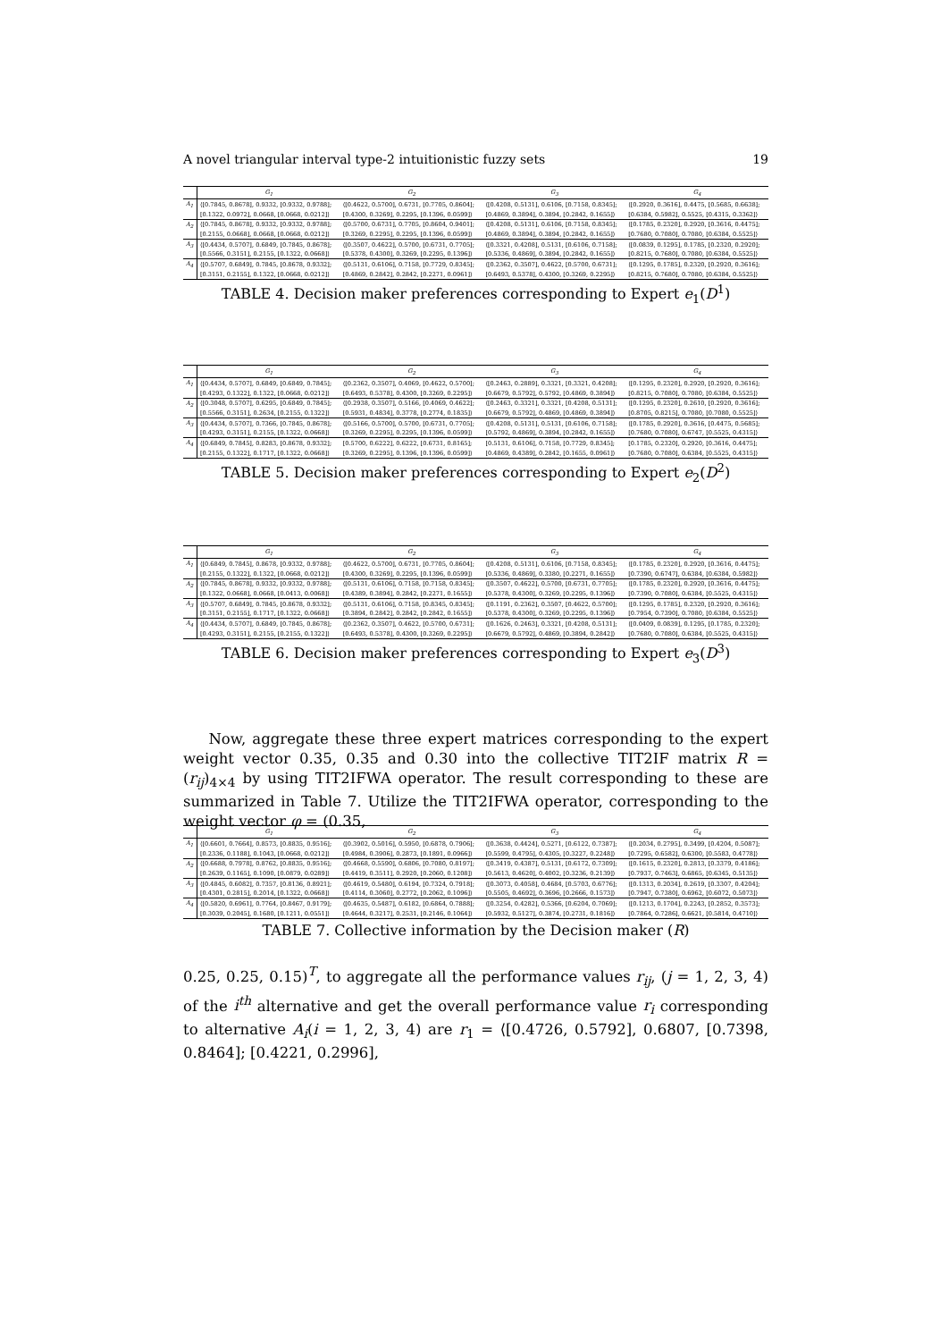A novel triangular interval type-2 intuitionistic fuzzy sets 19
| | G<sub>1</sub> | G<sub>2</sub> | G<sub>3</sub> | G<sub>4</sub> |
| --- | --- | --- | --- | --- |
| A<sub>1</sub> | ⟨[0.7845, 0.8678], 0.9332, [0.9332, 0.9788]; | ⟨[0.4622, 0.5700], 0.6731, [0.7705, 0.8604]; | ⟨[0.4208, 0.5131], 0.6106, [0.7158, 0.8345]; | ⟨[0.2920, 0.3616], 0.4475, [0.5685, 0.6638]; |
| | [0.1322, 0.0972], 0.0668, [0.0668, 0.0212]⟩ | [0.4300, 0.3269], 0.2295, [0.1396, 0.0599]⟩ | [0.4869, 0.3894], 0.3894, [0.2842, 0.1655]⟩ | [0.6384, 0.5982], 0.5525, [0.4315, 0.3362]⟩ |
| A<sub>2</sub> | ⟨[0.7845, 0.8678], 0.9332, [0.9332, 0.9788]; | ⟨[0.5700, 0.6731], 0.7705, [0.8604, 0.9401]; | ⟨[0.4208, 0.5131], 0.6106, [0.7158, 0.8345]; | ⟨[0.1785, 0.2320], 0.2920, [0.3616, 0.4475]; |
| | [0.2155, 0.0668], 0.0668, [0.0668, 0.0212]⟩ | [0.3269, 0.2295], 0.2295, [0.1396, 0.0599]⟩ | [0.4869, 0.3894], 0.3894, [0.2842, 0.1655]⟩ | [0.7680, 0.7080], 0.7080, [0.6384, 0.5525]⟩ |
| A<sub>3</sub> | ⟨[0.4434, 0.5707], 0.6849, [0.7845, 0.8678]; | ⟨[0.3507, 0.4622], 0.5700, [0.6731, 0.7705]; | ⟨[0.3321, 0.4208], 0.5131, [0.6106, 0.7158]; | ⟨[0.0839, 0.1295], 0.1785, [0.2320, 0.2920]; |
| | [0.5566, 0.3151], 0.2155, [0.1322, 0.0668]⟩ | [0.5378, 0.4300], 0.3269, [0.2295, 0.1396]⟩ | [0.5336, 0.4869], 0.3894, [0.2842, 0.1655]⟩ | [0.8215, 0.7680], 0.7080, [0.6384, 0.5525]⟩ |
| A<sub>4</sub> | ⟨[0.5707, 0.6849], 0.7845, [0.8678, 0.9332]; | ⟨[0.5131, 0.6106], 0.7158, [0.7729, 0.8345]; | ⟨[0.2362, 0.3507], 0.4622, [0.5700, 0.6731]; | ⟨[0.1295, 0.1785], 0.2320, [0.2920, 0.3616]; |
| | [0.3151, 0.2155], 0.1322, [0.0668, 0.0212]⟩ | [0.4869, 0.2842], 0.2842, [0.2271, 0.0961]⟩ | [0.6493, 0.5378], 0.4300, [0.3269, 0.2295]⟩ | [0.8215, 0.7680], 0.7080, [0.6384, 0.5525]⟩ |
TABLE 4. Decision maker preferences corresponding to Expert e<sub>1</sub>(D<sup>1</sup>)
| | G<sub>1</sub> | G<sub>2</sub> | G<sub>3</sub> | G<sub>4</sub> |
| --- | --- | --- | --- | --- |
| A<sub>1</sub> | ⟨[0.4434, 0.5707], 0.6849, [0.6849, 0.7845]; | ⟨[0.2362, 0.3507], 0.4069, [0.4622, 0.5700]; | ⟨[0.2463, 0.2889], 0.3321, [0.3321, 0.4208]; | ⟨[0.1295, 0.2320], 0.2920, [0.2920, 0.3616]; |
| | [0.4293, 0.1322], 0.1322, [0.0668, 0.0212]⟩ | [0.6493, 0.5378], 0.4300, [0.3269, 0.2295]⟩ | [0.6679, 0.5792], 0.5792, [0.4869, 0.3894]⟩ | [0.8215, 0.7080], 0.7080, [0.6384, 0.5525]⟩ |
| A<sub>2</sub> | ⟨[0.3048, 0.5707], 0.6295, [0.6849, 0.7845]; | ⟨[0.2938, 0.3507], 0.5166, [0.4069, 0.4622]; | ⟨[0.2463, 0.3321], 0.3321, [0.4208, 0.5131]; | ⟨[0.1295, 0.2320], 0.2610, [0.2920, 0.3616]; |
| | [0.5566, 0.3151], 0.2634, [0.2155, 0.1322]⟩ | [0.5931, 0.4834], 0.3778, [0.2774, 0.1835]⟩ | [0.6679, 0.5792], 0.4869, [0.4869, 0.3894]⟩ | [0.8705, 0.8215], 0.7080, [0.7080, 0.5525]⟩ |
| A<sub>3</sub> | ⟨[0.4434, 0.5707], 0.7366, [0.7845, 0.8678]; | ⟨[0.5166, 0.5700], 0.5700, [0.6731, 0.7705]; | ⟨[0.4208, 0.5131], 0.5131, [0.6106, 0.7158]; | ⟨[0.1785, 0.2920], 0.3616, [0.4475, 0.5685]; |
| | [0.4293, 0.3151], 0.2155, [0.1322, 0.0668]⟩ | [0.3269, 0.2295], 0.2295, [0.1396, 0.0599]⟩ | [0.5792, 0.4869], 0.3894, [0.2842, 0.1655]⟩ | [0.7680, 0.7080], 0.6747, [0.5525, 0.4315]⟩ |
| A<sub>4</sub> | ⟨[0.6849, 0.7845], 0.8283, [0.8678, 0.9332]; | [0.5700, 0.6222], 0.6222, [0.6731, 0.8165]; | [0.5131, 0.6106], 0.7158, [0.7729, 0.8345]; | [0.1785, 0.2320], 0.2920, [0.3616, 0.4475]; |
| | [0.2155, 0.1322], 0.1717, [0.1322, 0.0668]⟩ | [0.3269, 0.2295], 0.1396, [0.1396, 0.0599]⟩ | [0.4869, 0.4389], 0.2842, [0.1655, 0.0961]⟩ | [0.7680, 0.7080], 0.6384, [0.5525, 0.4315]⟩ |
TABLE 5. Decision maker preferences corresponding to Expert e<sub>2</sub>(D<sup>2</sup>)
| | G<sub>1</sub> | G<sub>2</sub> | G<sub>3</sub> | G<sub>4</sub> |
| --- | --- | --- | --- | --- |
| A<sub>1</sub> | ⟨[0.6849, 0.7845], 0.8678, [0.9332, 0.9788]; | ⟨[0.4622, 0.5700], 0.6731, [0.7705, 0.8604]; | ⟨[0.4208, 0.5131], 0.6106, [0.7158, 0.8345]; | ⟨[0.1785, 0.2320], 0.2920, [0.3616, 0.4475]; |
| | [0.2155, 0.1322], 0.1322, [0.0668, 0.0212]⟩ | [0.4300, 0.3269], 0.2295, [0.1396, 0.0599]⟩ | [0.5336, 0.4869], 0.3380, [0.2271, 0.1655]⟩ | [0.7390, 0.6747], 0.6384, [0.6384, 0.5982]⟩ |
| A<sub>2</sub> | ⟨[0.7845, 0.8678], 0.9332, [0.9332, 0.9788]; | ⟨[0.5131, 0.6106], 0.7158, [0.7158, 0.8345]; | ⟨[0.3507, 0.4622], 0.5700, [0.6731, 0.7705]; | ⟨[0.1785, 0.2320], 0.2920, [0.3616, 0.4475]; |
| | [0.1322, 0.0668], 0.0668, [0.0413, 0.0068]⟩ | [0.4389, 0.3894], 0.2842, [0.2271, 0.1655]⟩ | [0.5378, 0.4300], 0.3269, [0.2295, 0.1396]⟩ | [0.7390, 0.7080], 0.6384, [0.5525, 0.4315]⟩ |
| A<sub>3</sub> | ⟨[0.5707, 0.6849], 0.7845, [0.8678, 0.9332]; | ⟨[0.5131, 0.6106], 0.7158, [0.8345, 0.8345]; | ⟨[0.1191, 0.2362], 0.3507, [0.4622, 0.5700]; | ⟨[0.1295, 0.1785], 0.2320, [0.2920, 0.3616]; |
| | [0.3151, 0.2155], 0.1717, [0.1322, 0.0668]⟩ | [0.3894, 0.2842], 0.2842, [0.2842, 0.1655]⟩ | [0.5378, 0.4300], 0.3269, [0.2295, 0.1396]⟩ | [0.7954, 0.7390], 0.7080, [0.6384, 0.5525]⟩ |
| A<sub>4</sub> | ⟨[0.4434, 0.5707], 0.6849, [0.7845, 0.8678]; | ⟨[0.2362, 0.3507], 0.4622, [0.5700, 0.6731]; | ⟨[0.1626, 0.2463], 0.3321, [0.4208, 0.5131]; | ⟨[0.0409, 0.0839], 0.1295, [0.1785, 0.2320]; |
| | [0.4293, 0.3151], 0.2155, [0.2155, 0.1322]⟩ | [0.6493, 0.5378], 0.4300, [0.3269, 0.2295]⟩ | [0.6679, 0.5792], 0.4869, [0.3894, 0.2842]⟩ | [0.7680, 0.7080], 0.6384, [0.5525, 0.4315]⟩ |
TABLE 6. Decision maker preferences corresponding to Expert e<sub>3</sub>(D<sup>3</sup>)
Now, aggregate these three expert matrices corresponding to the expert weight vector 0.35, 0.35 and 0.30 into the collective TIT2IF matrix R = (r<sub>ij</sub>)<sub>4×4</sub> by using TIT2IFWA operator. The result corresponding to these are summarized in Table 7. Utilize the TIT2IFWA operator, corresponding to the weight vector φ = (0.35,
| | G<sub>1</sub> | G<sub>2</sub> | G<sub>3</sub> | G<sub>4</sub> |
| --- | --- | --- | --- | --- |
| A<sub>1</sub> | ⟨[0.6601, 0.7664], 0.8573, [0.8835, 0.9516]; | ⟨[0.3902, 0.5016], 0.5950, [0.6878, 0.7906]; | ⟨[0.3638, 0.4424], 0.5271, [0.6122, 0.7387]; | ⟨[0.2034, 0.2795], 0.3499, [0.4204, 0.5087]; |
| | [0.2336, 0.1188], 0.1043, [0.0668, 0.0212]⟩ | [0.4984, 0.3906], 0.2873, [0.1891, 0.0966]⟩ | [0.5599, 0.4795], 0.4305, [0.3227, 0.2248]⟩ | [0.7295, 0.6582], 0.6300, [0.5583, 0.4778]⟩ |
| A<sub>2</sub> | ⟨[0.6688, 0.7978], 0.8762, [0.8835, 0.9516]; | ⟨[0.4668, 0.5590], 0.6806, [0.7080, 0.8197]; | ⟨[0.3419, 0.4387], 0.5131, [0.6172, 0.7309]; | ⟨[0.1615, 0.2320], 0.2813, [0.3379, 0.4186]; |
| | [0.2639, 0.1165], 0.1090, [0.0879, 0.0289]⟩ | [0.4419, 0.3511], 0.2920, [0.2060, 0.1208]⟩ | [0.5613, 0.4620], 0.4002, [0.3236, 0.2139]⟩ | [0.7937, 0.7463], 0.6865, [0.6345, 0.5135]⟩ |
| A<sub>3</sub> | ⟨[0.4845, 0.6082], 0.7357, [0.8136, 0.8921]; | ⟨[0.4619, 0.5480], 0.6194, [0.7324, 0.7918]; | ⟨[0.3073, 0.4058], 0.4684, [0.5703, 0.6776]; | ⟨[0.1313, 0.2034], 0.2619, [0.3307, 0.4204]; |
| | [0.4301, 0.2815], 0.2014, [0.1322, 0.0668]⟩ | [0.4114, 0.3060], 0.2772, [0.2062, 0.1096]⟩ | [0.5505, 0.4692], 0.3696, [0.2666, 0.1573]⟩ | [0.7947, 0.7380], 0.6962, [0.6072, 0.5073]⟩ |
| A<sub>4</sub> | ⟨[0.5820, 0.6961], 0.7764, [0.8467, 0.9179]; | ⟨[0.4635, 0.5487], 0.6182, [0.6864, 0.7888]; | ⟨[0.3254, 0.4282], 0.5366, [0.6204, 0.7069]; | ⟨[0.1213, 0.1704], 0.2243, [0.2852, 0.3573]; |
| | [0.3039, 0.2045], 0.1680, [0.1211, 0.0551]⟩ | [0.4644, 0.3217], 0.2531, [0.2146, 0.1064]⟩ | [0.5932, 0.5127], 0.3874, [0.2731, 0.1816]⟩ | [0.7864, 0.7286], 0.6621, [0.5814, 0.4710]⟩ |
TABLE 7. Collective information by the Decision maker (R)
0.25, 0.25, 0.15)<sup>T</sup>, to aggregate all the performance values r<sub>ij</sub>, (j = 1, 2, 3, 4) of the i<sup>th</sup> alternative and get the overall performance value r<sub>i</sub> corresponding to alternative A<sub>i</sub>(i = 1, 2, 3, 4) are r<sub>1</sub> = ⟨[0.4726, 0.5792], 0.6807, [0.7398, 0.8464]; [0.4221, 0.2996],